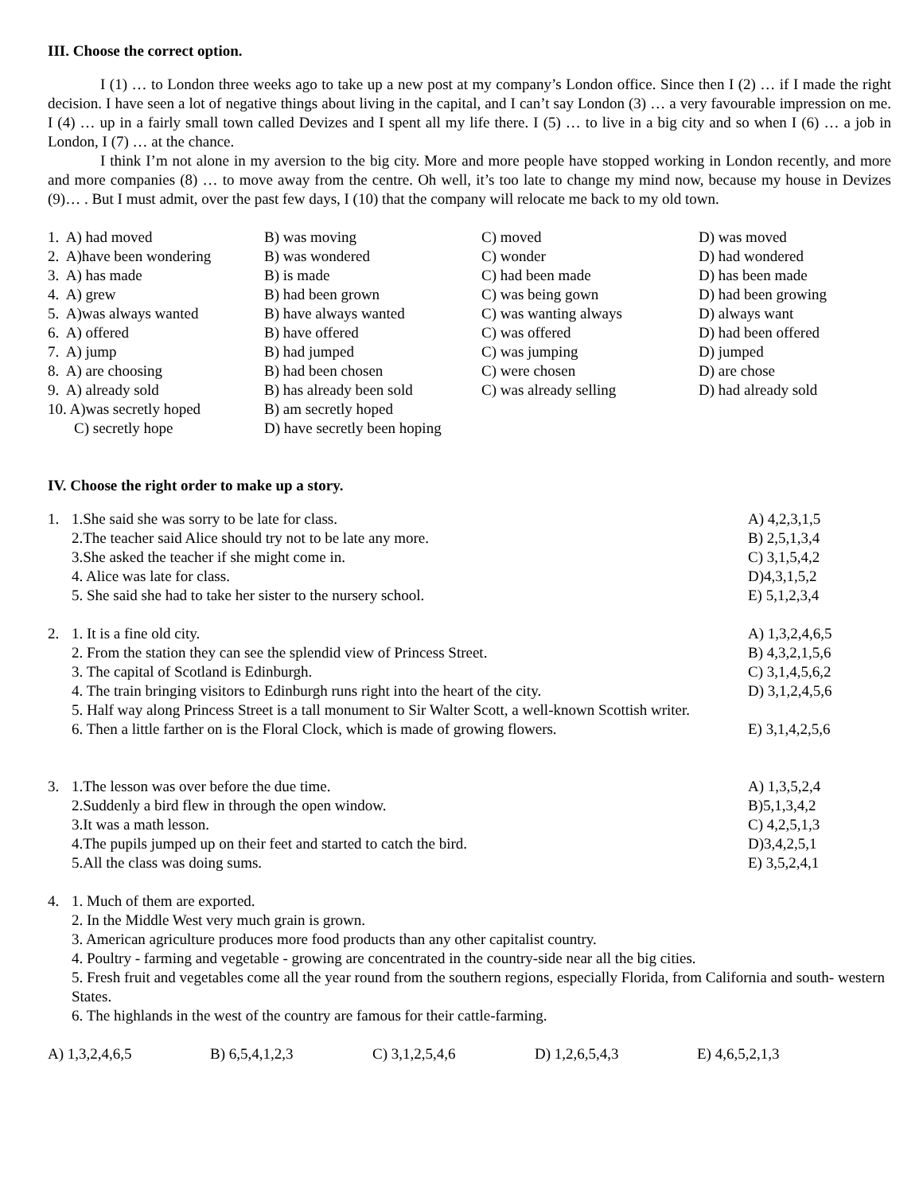III. Choose the correct option.
I (1) … to London three weeks ago to take up a new post at my company’s London office. Since then I (2) … if I made the right decision. I have seen a lot of negative things about living in the capital, and I can’t say London (3) … a very favourable impression on me. I (4) … up in a fairly small town called Devizes and I spent all my life there. I (5) … to live in a big city and so when I (6) … a job in London, I (7) … at the chance.
I think I’m not alone in my aversion to the big city. More and more people have stopped working in London recently, and more and more companies (8) … to move away from the centre. Oh well, it’s too late to change my mind now, because my house in Devizes (9)… . But I must admit, over the past few days, I (10) that the company will relocate me back to my old town.
| 1. A) had moved | B) was moving | C) moved | D) was moved |
| 2. A)have been wondering | B) was wondered | C) wonder | D) had wondered |
| 3. A) has made | B) is made | C) had been made | D) has been made |
| 4. A) grew | B) had been grown | C) was being gown | D) had been growing |
| 5. A)was always wanted | B) have always wanted | C) was wanting always | D) always want |
| 6. A) offered | B) have offered | C) was offered | D) had been offered |
| 7. A) jump | B) had jumped | C) was jumping | D) jumped |
| 8. A) are choosing | B) had been chosen | C) were chosen | D) are chose |
| 9. A) already sold | B) has already been sold | C) was already selling | D) had already sold |
| 10. A)was secretly hoped | B) am secretly hoped | | |
| C) secretly hope | D) have secretly been hoping | | |
IV. Choose the right order to make up a story.
1. 1.She said she was sorry to be late for class.
2.The teacher said Alice should try not to be late any more.
3.She asked the teacher if she might come in.
4. Alice was late for class.
5. She said she had to take her sister to the nursery school.
A) 4,2,3,1,5
B) 2,5,1,3,4
C) 3,1,5,4,2
D)4,3,1,5,2
E) 5,1,2,3,4
2. 1. It is a fine old city.
2. From the station they can see the splendid view of Princess Street.
3. The capital of Scotland is Edinburgh.
4. The train bringing visitors to Edinburgh runs right into the heart of the city.
5. Half way along Princess Street is a tall monument to Sir Walter Scott, a well-known Scottish writer.
6. Then a little farther on is the Floral Clock, which is made of growing flowers.
A) 1,3,2,4,6,5
B) 4,3,2,1,5,6
C) 3,1,4,5,6,2
D) 3,1,2,4,5,6
E) 3,1,4,2,5,6
3. 1.The lesson was over before the due time.
2.Suddenly a bird flew in through the open window.
3.It was a math lesson.
4.The pupils jumped up on their feet and started to catch the bird.
5.All the class was doing sums.
A) 1,3,5,2,4
B)5,1,3,4,2
C) 4,2,5,1,3
D)3,4,2,5,1
E) 3,5,2,4,1
4. 1. Much of them are exported.
2. In the Middle West very much grain is grown.
3. American agriculture produces more food products than any other capitalist country.
4. Poultry - farming and vegetable - growing are concentrated in the country-side near all the big cities.
5. Fresh fruit and vegetables come all the year round from the southern regions, especially Florida, from California and south- western States.
6. The highlands in the west of the country are famous for their cattle-farming.
| A) 1,3,2,4,6,5 | B) 6,5,4,1,2,3 | C) 3,1,2,5,4,6 | D) 1,2,6,5,4,3 | E) 4,6,5,2,1,3 |